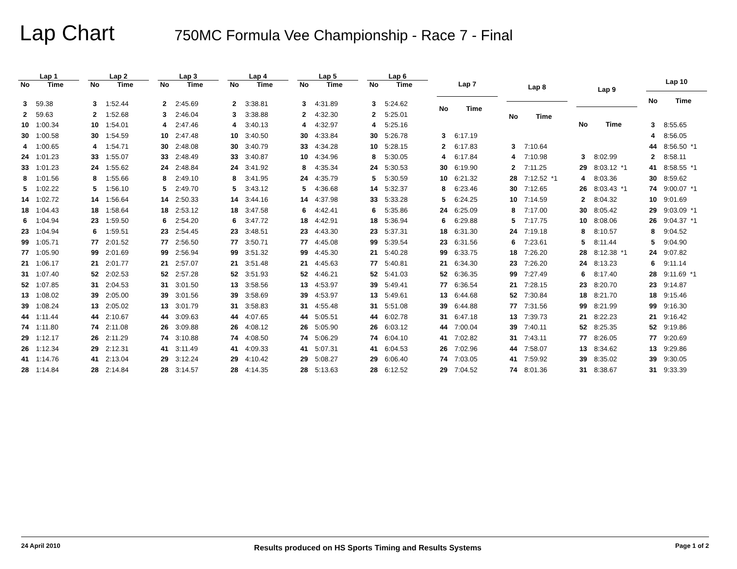Lap Chart
750MC Formula Vee Championship - Race 7 - Final
| Lap 1 | |
| --- | --- |
| No | Time |
| 3 | 59.38 |
| 2 | 59.63 |
| 10 | 1:00.34 |
| 30 | 1:00.58 |
| 4 | 1:00.65 |
| 24 | 1:01.23 |
| 33 | 1:01.23 |
| 8 | 1:01.56 |
| 5 | 1:02.22 |
| 14 | 1:02.72 |
| 18 | 1:04.43 |
| 6 | 1:04.94 |
| 23 | 1:04.94 |
| 99 | 1:05.71 |
| 77 | 1:05.90 |
| 21 | 1:06.17 |
| 31 | 1:07.40 |
| 52 | 1:07.85 |
| 13 | 1:08.02 |
| 39 | 1:08.24 |
| 44 | 1:11.44 |
| 74 | 1:11.80 |
| 29 | 1:12.17 |
| 26 | 1:12.34 |
| 41 | 1:14.76 |
| 28 | 1:14.84 |
| Lap 2 | |
| --- | --- |
| No | Time |
| 3 | 1:52.44 |
| 2 | 1:52.68 |
| 10 | 1:54.01 |
| 30 | 1:54.59 |
| 4 | 1:54.71 |
| 33 | 1:55.07 |
| 24 | 1:55.62 |
| 8 | 1:55.66 |
| 5 | 1:56.10 |
| 14 | 1:56.64 |
| 18 | 1:58.64 |
| 23 | 1:59.50 |
| 6 | 1:59.51 |
| 77 | 2:01.52 |
| 99 | 2:01.69 |
| 21 | 2:01.77 |
| 52 | 2:02.53 |
| 31 | 2:04.53 |
| 39 | 2:05.00 |
| 13 | 2:05.02 |
| 44 | 2:10.67 |
| 74 | 2:11.08 |
| 26 | 2:11.29 |
| 29 | 2:12.31 |
| 41 | 2:13.04 |
| 28 | 2:14.84 |
| Lap 3 | |
| --- | --- |
| No | Time |
| 2 | 2:45.69 |
| 3 | 2:46.04 |
| 4 | 2:47.46 |
| 10 | 2:47.48 |
| 30 | 2:48.08 |
| 33 | 2:48.49 |
| 24 | 2:48.84 |
| 8 | 2:49.10 |
| 5 | 2:49.70 |
| 14 | 2:50.33 |
| 18 | 2:53.12 |
| 6 | 2:54.20 |
| 23 | 2:54.45 |
| 77 | 2:56.50 |
| 99 | 2:56.94 |
| 21 | 2:57.07 |
| 52 | 2:57.28 |
| 31 | 3:01.50 |
| 39 | 3:01.56 |
| 13 | 3:01.79 |
| 44 | 3:09.63 |
| 26 | 3:09.88 |
| 74 | 3:10.88 |
| 41 | 3:11.49 |
| 29 | 3:12.24 |
| 28 | 3:14.57 |
| Lap 4 | |
| --- | --- |
| No | Time |
| 2 | 3:38.81 |
| 3 | 3:38.88 |
| 4 | 3:40.13 |
| 10 | 3:40.50 |
| 30 | 3:40.79 |
| 33 | 3:40.87 |
| 24 | 3:41.92 |
| 8 | 3:41.95 |
| 5 | 3:43.12 |
| 14 | 3:44.16 |
| 18 | 3:47.58 |
| 6 | 3:47.72 |
| 23 | 3:48.51 |
| 77 | 3:50.71 |
| 99 | 3:51.32 |
| 21 | 3:51.48 |
| 52 | 3:51.93 |
| 13 | 3:58.56 |
| 39 | 3:58.69 |
| 31 | 3:58.83 |
| 44 | 4:07.65 |
| 26 | 4:08.12 |
| 74 | 4:08.50 |
| 41 | 4:09.33 |
| 29 | 4:10.42 |
| 28 | 4:14.35 |
| Lap 5 | |
| --- | --- |
| No | Time |
| 3 | 4:31.89 |
| 2 | 4:32.30 |
| 4 | 4:32.97 |
| 30 | 4:33.84 |
| 33 | 4:34.28 |
| 10 | 4:34.96 |
| 8 | 4:35.34 |
| 24 | 4:35.79 |
| 5 | 4:36.68 |
| 14 | 4:37.98 |
| 6 | 4:42.41 |
| 18 | 4:42.91 |
| 23 | 4:43.30 |
| 77 | 4:45.08 |
| 99 | 4:45.30 |
| 21 | 4:45.63 |
| 52 | 4:46.21 |
| 13 | 4:53.97 |
| 39 | 4:53.97 |
| 31 | 4:55.48 |
| 44 | 5:05.51 |
| 26 | 5:05.90 |
| 74 | 5:06.29 |
| 41 | 5:07.31 |
| 29 | 5:08.27 |
| 28 | 5:13.63 |
| Lap 6 | |
| --- | --- |
| No | Time |
| 3 | 5:24.62 |
| 2 | 5:25.01 |
| 4 | 5:25.16 |
| 30 | 5:26.78 |
| 10 | 5:28.15 |
| 8 | 5:30.05 |
| 24 | 5:30.53 |
| 5 | 5:30.59 |
| 14 | 5:32.37 |
| 33 | 5:33.28 |
| 6 | 5:35.86 |
| 18 | 5:36.94 |
| 23 | 5:37.31 |
| 99 | 5:39.54 |
| 21 | 5:40.28 |
| 77 | 5:40.81 |
| 52 | 5:41.03 |
| 39 | 5:49.41 |
| 13 | 5:49.61 |
| 31 | 5:51.08 |
| 44 | 6:02.78 |
| 26 | 6:03.12 |
| 74 | 6:04.10 |
| 41 | 6:04.53 |
| 29 | 6:06.40 |
| 28 | 6:12.52 |
| Lap 7 | |
| --- | --- |
| No | Time |
| 3 | 6:17.19 |
| 2 | 6:17.83 |
| 4 | 6:17.84 |
| 30 | 6:19.90 |
| 10 | 6:21.32 |
| 8 | 6:23.46 |
| 5 | 6:24.25 |
| 24 | 6:25.09 |
| 6 | 6:29.88 |
| 18 | 6:31.30 |
| 23 | 6:31.56 |
| 99 | 6:33.75 |
| 21 | 6:34.30 |
| 52 | 6:36.35 |
| 77 | 6:36.54 |
| 13 | 6:44.68 |
| 39 | 6:44.88 |
| 31 | 6:47.18 |
| 44 | 7:00.04 |
| 41 | 7:02.82 |
| 26 | 7:02.96 |
| 74 | 7:03.05 |
| 29 | 7:04.52 |
| Lap 8 | |
| --- | --- |
| No | Time |
| 3 | 7:10.64 |
| 4 | 7:10.98 |
| 2 | 7:11.25 |
| 28 | 7:12.52 *1 |
| 30 | 7:12.65 |
| 10 | 7:14.59 |
| 8 | 7:17.00 |
| 5 | 7:17.75 |
| 24 | 7:19.18 |
| 6 | 7:23.61 |
| 18 | 7:26.20 |
| 23 | 7:26.20 |
| 99 | 7:27.49 |
| 21 | 7:28.15 |
| 52 | 7:30.84 |
| 77 | 7:31.56 |
| 13 | 7:39.73 |
| 39 | 7:40.11 |
| 31 | 7:43.11 |
| 44 | 7:58.07 |
| 41 | 7:59.92 |
| 74 | 8:01.36 |
| Lap 9 | |
| --- | --- |
| No | Time |
| 3 | 8:02.99 |
| 29 | 8:03.12 *1 |
| 4 | 8:03.36 |
| 26 | 8:03.43 *1 |
| 2 | 8:04.32 |
| 30 | 8:05.42 |
| 10 | 8:08.06 |
| 8 | 8:10.57 |
| 5 | 8:11.44 |
| 28 | 8:12.38 *1 |
| 24 | 8:13.23 |
| 6 | 8:17.40 |
| 23 | 8:20.70 |
| 18 | 8:21.70 |
| 99 | 8:21.99 |
| 21 | 8:22.23 |
| 52 | 8:25.35 |
| 77 | 8:26.05 |
| 13 | 8:34.62 |
| 39 | 8:35.02 |
| 31 | 8:38.67 |
| Lap 10 | |
| --- | --- |
| No | Time |
| 3 | 8:55.65 |
| 4 | 8:56.05 |
| 44 | 8:56.50 *1 |
| 2 | 8:58.11 |
| 41 | 8:58.55 *1 |
| 30 | 8:59.62 |
| 74 | 9:00.07 *1 |
| 10 | 9:01.69 |
| 29 | 9:03.09 *1 |
| 26 | 9:04.37 *1 |
| 8 | 9:04.52 |
| 5 | 9:04.90 |
| 24 | 9:07.82 |
| 6 | 9:11.14 |
| 28 | 9:11.69 *1 |
| 23 | 9:14.87 |
| 18 | 9:15.46 |
| 99 | 9:16.30 |
| 21 | 9:16.42 |
| 52 | 9:19.86 |
| 77 | 9:20.69 |
| 13 | 9:29.86 |
| 39 | 9:30.05 |
| 31 | 9:33.39 |
24 April 2010 Results produced on HS Sports Timing and Results Systems Page 1 of 2